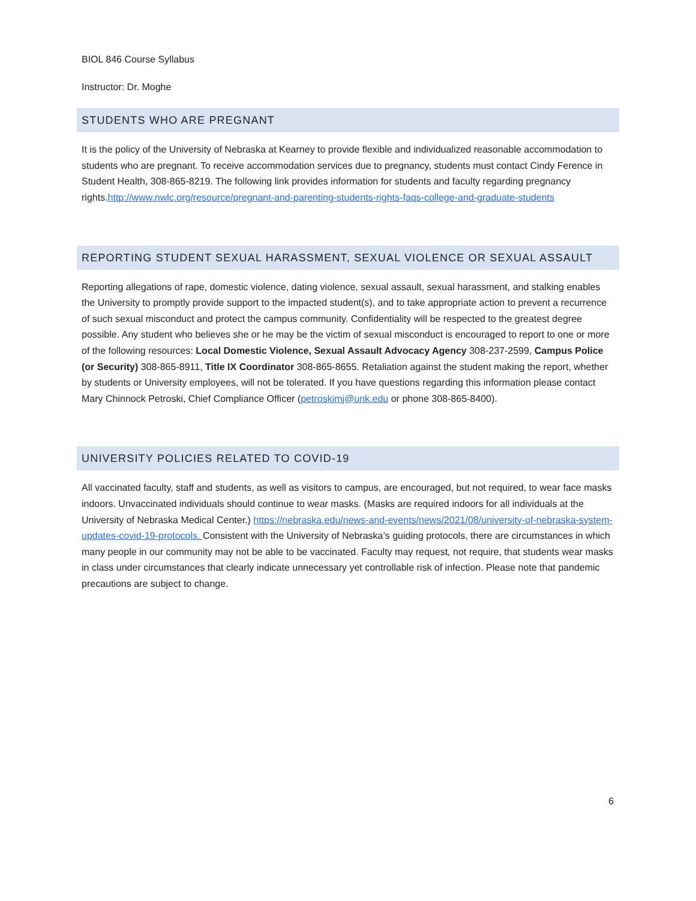BIOL 846 Course Syllabus
Instructor: Dr. Moghe
STUDENTS WHO ARE PREGNANT
It is the policy of the University of Nebraska at Kearney to provide flexible and individualized reasonable accommodation to students who are pregnant. To receive accommodation services due to pregnancy, students must contact Cindy Ference in Student Health, 308-865-8219. The following link provides information for students and faculty regarding pregnancy rights.http://www.nwlc.org/resource/pregnant-and-parenting-students-rights-faqs-college-and-graduate-students
REPORTING STUDENT SEXUAL HARASSMENT, SEXUAL VIOLENCE OR SEXUAL ASSAULT
Reporting allegations of rape, domestic violence, dating violence, sexual assault, sexual harassment, and stalking enables the University to promptly provide support to the impacted student(s), and to take appropriate action to prevent a recurrence of such sexual misconduct and protect the campus community. Confidentiality will be respected to the greatest degree possible. Any student who believes she or he may be the victim of sexual misconduct is encouraged to report to one or more of the following resources: Local Domestic Violence, Sexual Assault Advocacy Agency 308-237-2599, Campus Police (or Security) 308-865-8911, Title IX Coordinator 308-865-8655. Retaliation against the student making the report, whether by students or University employees, will not be tolerated. If you have questions regarding this information please contact Mary Chinnock Petroski, Chief Compliance Officer (petroskimj@unk.edu or phone 308-865-8400).
UNIVERSITY POLICIES RELATED TO COVID-19
All vaccinated faculty, staff and students, as well as visitors to campus, are encouraged, but not required, to wear face masks indoors. Unvaccinated individuals should continue to wear masks. (Masks are required indoors for all individuals at the University of Nebraska Medical Center.) https://nebraska.edu/news-and-events/news/2021/08/university-of-nebraska-system-updates-covid-19-protocols. Consistent with the University of Nebraska’s guiding protocols, there are circumstances in which many people in our community may not be able to be vaccinated. Faculty may request, not require, that students wear masks in class under circumstances that clearly indicate unnecessary yet controllable risk of infection. Please note that pandemic precautions are subject to change.
6